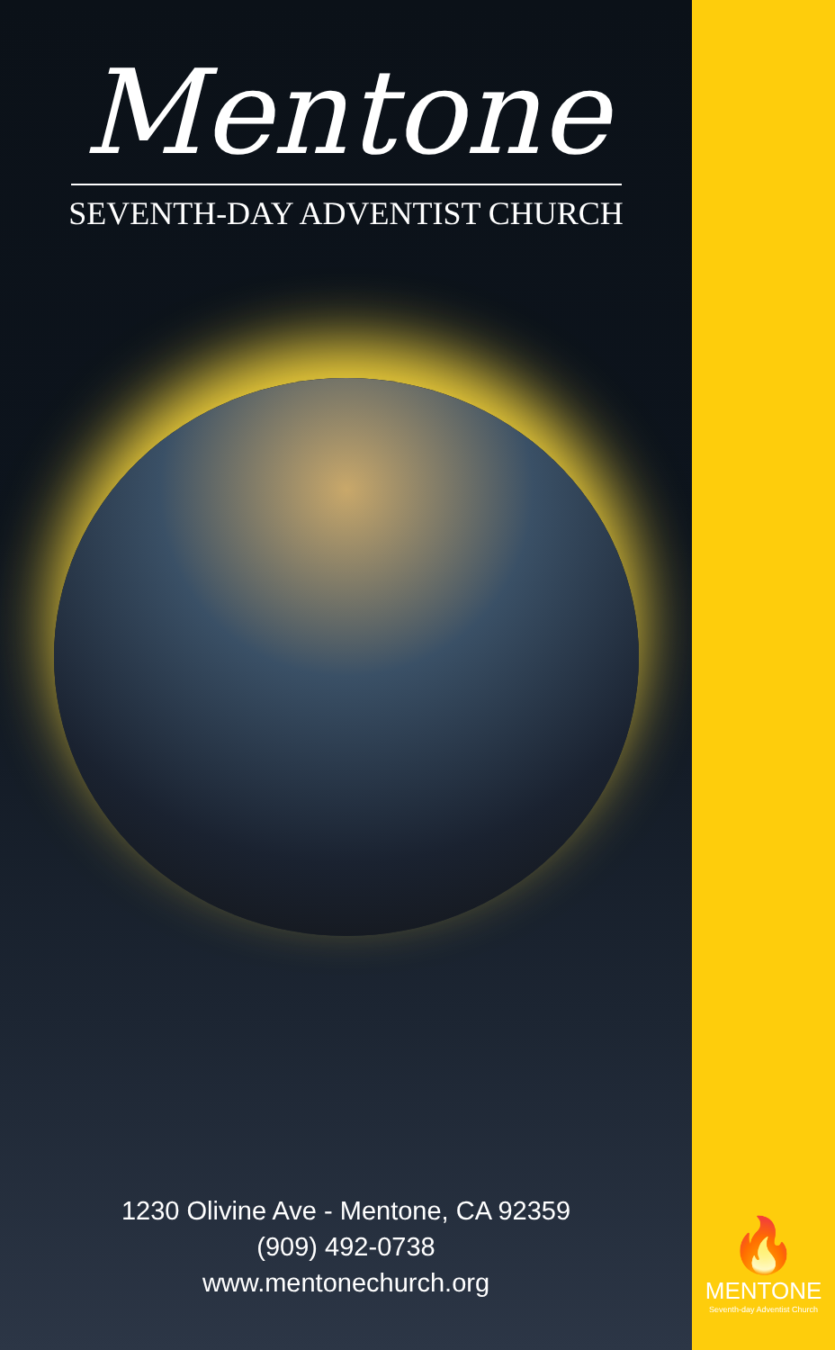Mentone
SEVENTH-DAY ADVENTIST CHURCH
1230 Olivine Ave - Mentone, CA 92359
(909) 492-0738
www.mentonechurch.org
🔥
MENTONE
Seventh-day Adventist Church